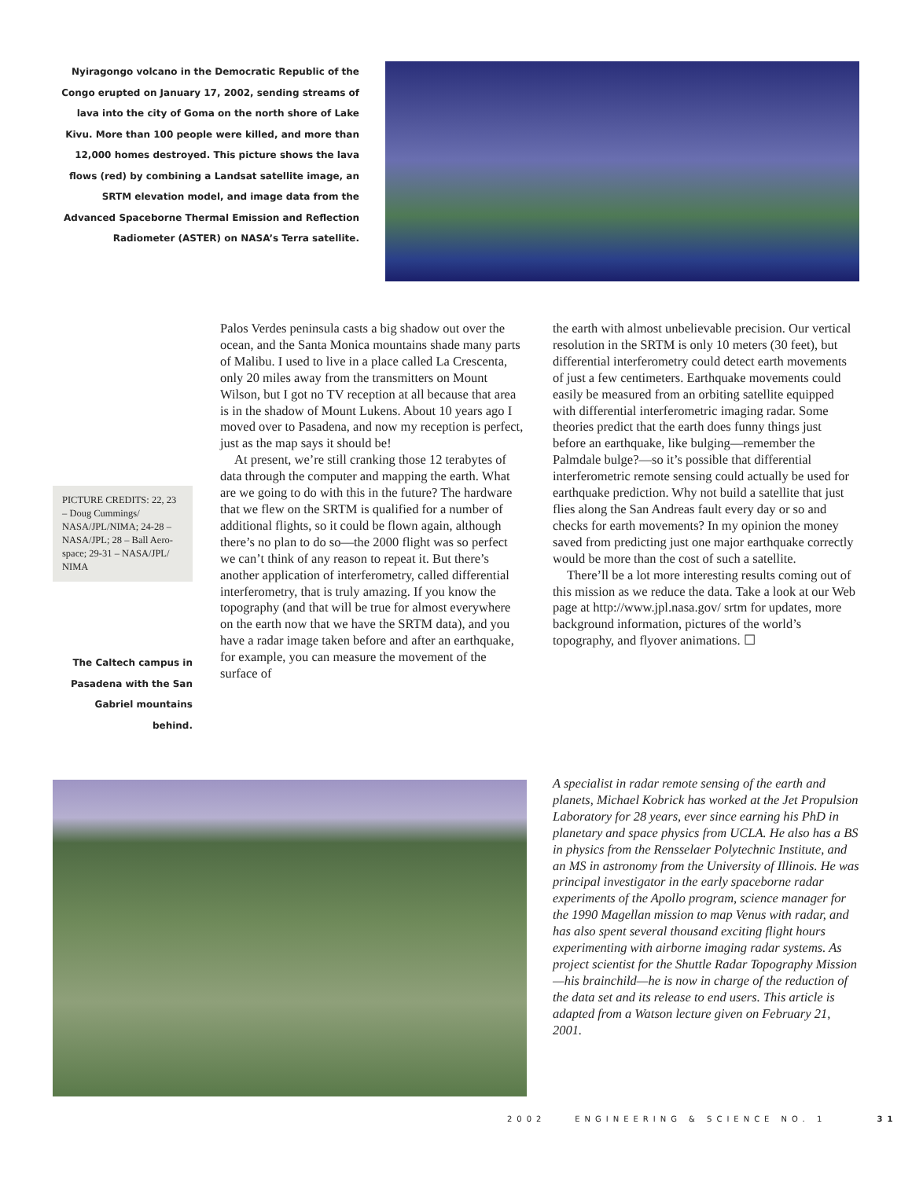Nyiragongo volcano in the Democratic Republic of the Congo erupted on January 17, 2002, sending streams of lava into the city of Goma on the north shore of Lake Kivu. More than 100 people were killed, and more than 12,000 homes destroyed. This picture shows the lava flows (red) by combining a Landsat satellite image, an SRTM elevation model, and image data from the Advanced Spaceborne Thermal Emission and Reflection Radiometer (ASTER) on NASA’s Terra satellite.
PICTURE CREDITS: 22, 23 – Doug Cummings/ NASA/JPL/NIMA; 24-28 – NASA/JPL; 28 – Ball Aero-space; 29-31 – NASA/JPL/ NIMA
The Caltech campus in Pasadena with the San Gabriel mountains behind.
Palos Verdes peninsula casts a big shadow out over the ocean, and the Santa Monica mountains shade many parts of Malibu. I used to live in a place called La Crescenta, only 20 miles away from the transmitters on Mount Wilson, but I got no TV reception at all because that area is in the shadow of Mount Lukens. About 10 years ago I moved over to Pasadena, and now my reception is perfect, just as the map says it should be!
At present, we’re still cranking those 12 terabytes of data through the computer and mapping the earth. What are we going to do with this in the future? The hardware that we flew on the SRTM is qualified for a number of additional flights, so it could be flown again, although there’s no plan to do so—the 2000 flight was so perfect we can’t think of any reason to repeat it. But there’s another application of interferometry, called differential interferometry, that is truly amazing. If you know the topography (and that will be true for almost everywhere on the earth now that we have the SRTM data), and you have a radar image taken before and after an earthquake, for example, you can measure the movement of the surface of
the earth with almost unbelievable precision. Our vertical resolution in the SRTM is only 10 meters (30 feet), but differential interferometry could detect earth movements of just a few centimeters. Earthquake movements could easily be measured from an orbiting satellite equipped with differential interferometric imaging radar. Some theories predict that the earth does funny things just before an earthquake, like bulging—remember the Palmdale bulge?—so it’s possible that differential interferometric remote sensing could actually be used for earthquake prediction. Why not build a satellite that just flies along the San Andreas fault every day or so and checks for earth movements? In my opinion the money saved from predicting just one major earthquake correctly would be more than the cost of such a satellite.
There’ll be a lot more interesting results coming out of this mission as we reduce the data. Take a look at our Web page at http://www.jpl.nasa.gov/ srtm for updates, more background information, pictures of the world’s topography, and flyover animations. ☐
A specialist in radar remote sensing of the earth and planets, Michael Kobrick has worked at the Jet Propulsion Laboratory for 28 years, ever since earning his PhD in planetary and space physics from UCLA. He also has a BS in physics from the Rensselaer Polytechnic Institute, and an MS in astronomy from the University of Illinois. He was principal investigator in the early spaceborne radar experiments of the Apollo program, science manager for the 1990 Magellan mission to map Venus with radar, and has also spent several thousand exciting flight hours experimenting with airborne imaging radar systems. As project scientist for the Shuttle Radar Topography Mission—his brainchild—he is now in charge of the reduction of the data set and its release to end users. This article is adapted from a Watson lecture given on February 21, 2001.
2002 ENGINEERING & SCIENCE NO. 1 31